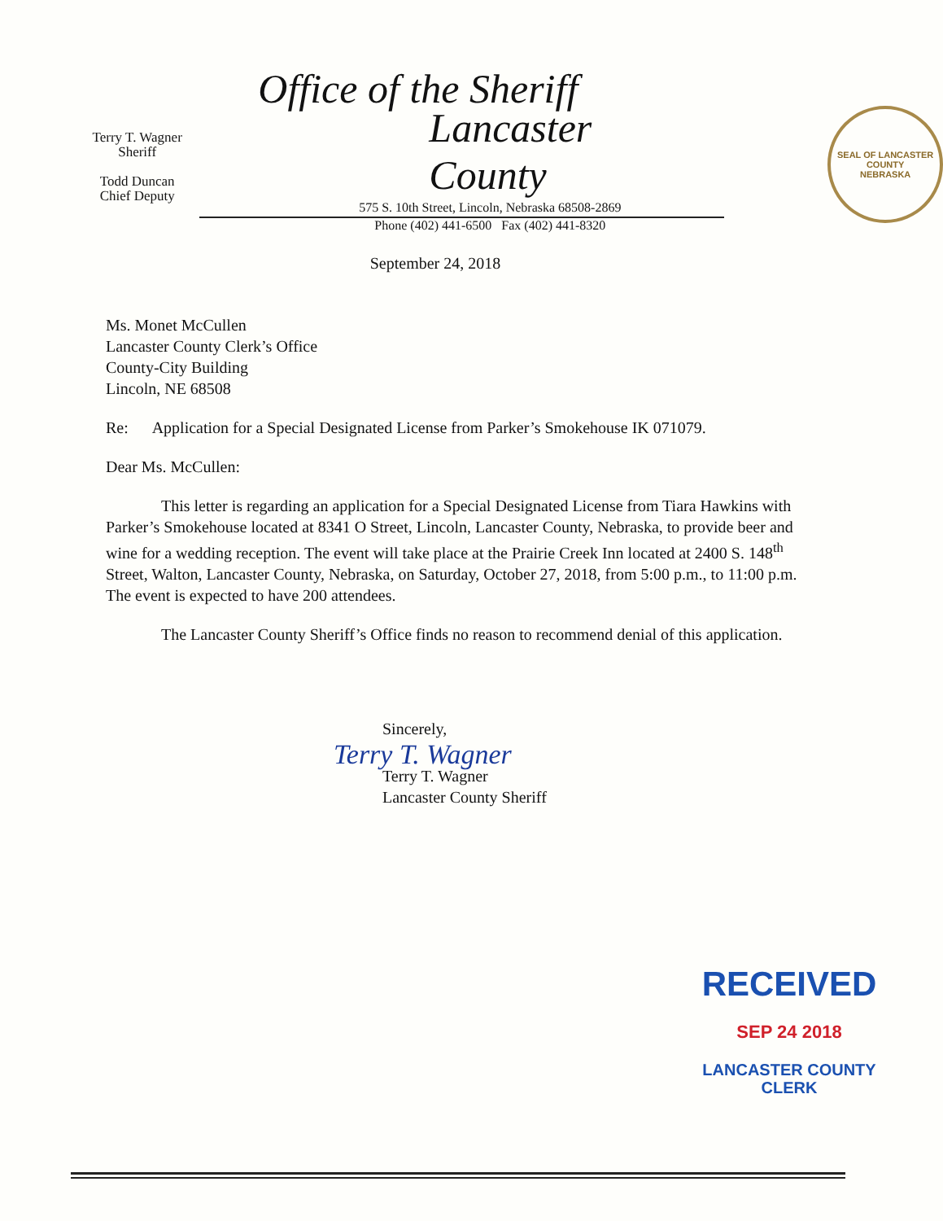Terry T. Wagner
Sheriff
Todd Duncan
Chief Deputy
Office of the Sheriff
Lancaster County
575 S. 10th Street, Lincoln, Nebraska 68508-2869
Phone (402) 441-6500 Fax (402) 441-8320
SEAL OF LANCASTER COUNTY
NEBRASKA
September 24, 2018
Ms. Monet McCullen
Lancaster County Clerk’s Office
County-City Building
Lincoln, NE 68508
Re: Application for a Special Designated License from Parker’s Smokehouse IK 071079.
Dear Ms. McCullen:
This letter is regarding an application for a Special Designated License from Tiara Hawkins with Parker’s Smokehouse located at 8341 O Street, Lincoln, Lancaster County, Nebraska, to provide beer and wine for a wedding reception. The event will take place at the Prairie Creek Inn located at 2400 S. 148<sup>th</sup> Street, Walton, Lancaster County, Nebraska, on Saturday, October 27, 2018, from 5:00 p.m., to 11:00 p.m. The event is expected to have 200 attendees.
The Lancaster County Sheriff’s Office finds no reason to recommend denial of this application.
Sincerely,
Terry T. Wagner
Terry T. Wagner
Lancaster County Sheriff
RECEIVED
SEP 24 2018
LANCASTER COUNTY
CLERK